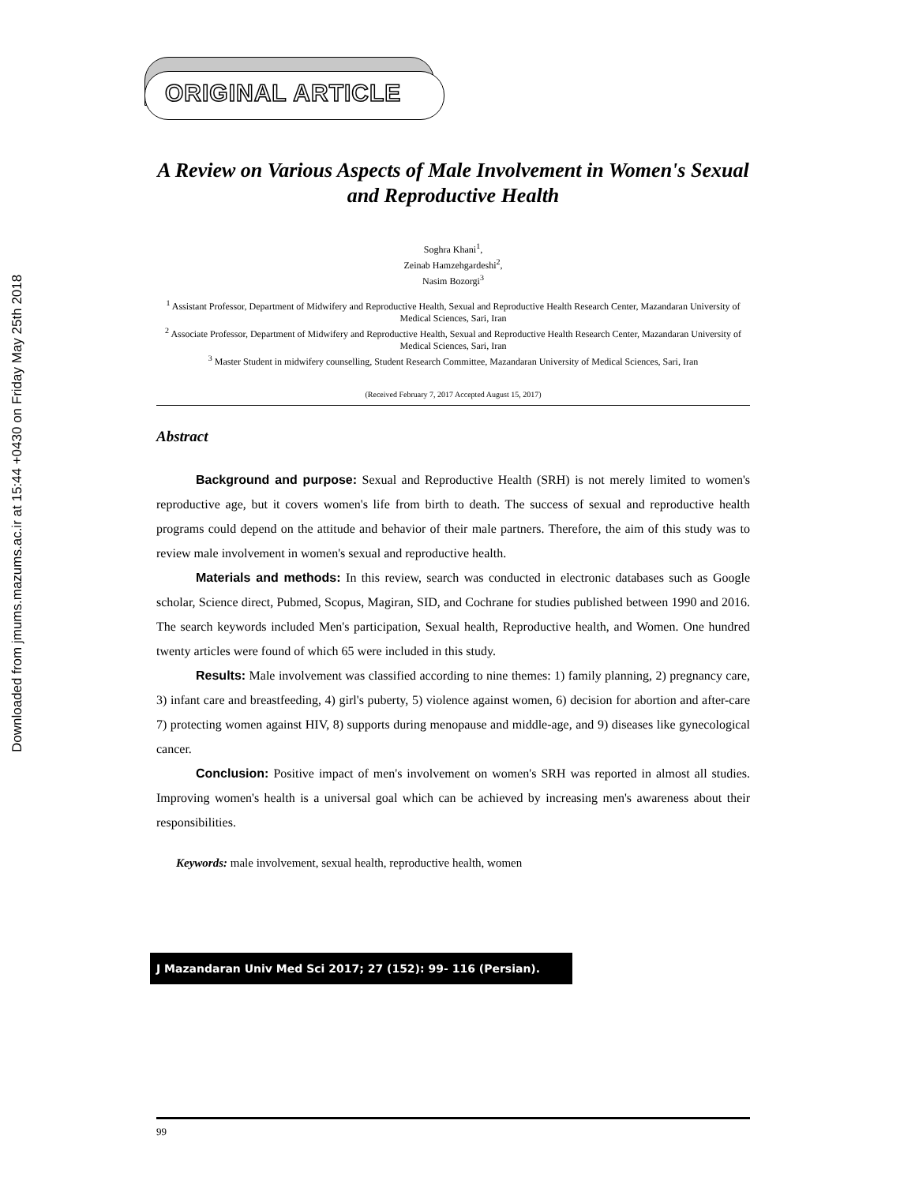Downloaded from jmums.mazums.ac.ir at 15:44 +0430 on Friday May 25th 2018
ORIGINAL ARTICLE
A Review on Various Aspects of Male Involvement in Women's Sexual and Reproductive Health
Soghra Khani<sup>1</sup>,
Zeinab Hamzehgardeshi<sup>2</sup>,
Nasim Bozorgi<sup>3</sup>
<sup>1</sup> Assistant Professor, Department of Midwifery and Reproductive Health, Sexual and Reproductive Health Research Center, Mazandaran University of Medical Sciences, Sari, Iran
<sup>2</sup> Associate Professor, Department of Midwifery and Reproductive Health, Sexual and Reproductive Health Research Center, Mazandaran University of Medical Sciences, Sari, Iran
<sup>3</sup> Master Student in midwifery counselling, Student Research Committee, Mazandaran University of Medical Sciences, Sari, Iran
(Received February 7, 2017 Accepted August 15, 2017)
Abstract
Background and purpose: Sexual and Reproductive Health (SRH) is not merely limited to women's reproductive age, but it covers women's life from birth to death. The success of sexual and reproductive health programs could depend on the attitude and behavior of their male partners. Therefore, the aim of this study was to review male involvement in women's sexual and reproductive health.
Materials and methods: In this review, search was conducted in electronic databases such as Google scholar, Science direct, Pubmed, Scopus, Magiran, SID, and Cochrane for studies published between 1990 and 2016. The search keywords included Men's participation, Sexual health, Reproductive health, and Women. One hundred twenty articles were found of which 65 were included in this study.
Results: Male involvement was classified according to nine themes: 1) family planning, 2) pregnancy care, 3) infant care and breastfeeding, 4) girl's puberty, 5) violence against women, 6) decision for abortion and after-care 7) protecting women against HIV, 8) supports during menopause and middle-age, and 9) diseases like gynecological cancer.
Conclusion: Positive impact of men's involvement on women's SRH was reported in almost all studies. Improving women's health is a universal goal which can be achieved by increasing men's awareness about their responsibilities.
Keywords: male involvement, sexual health, reproductive health, women
J Mazandaran Univ Med Sci 2017; 27 (152): 99- 116 (Persian).
99